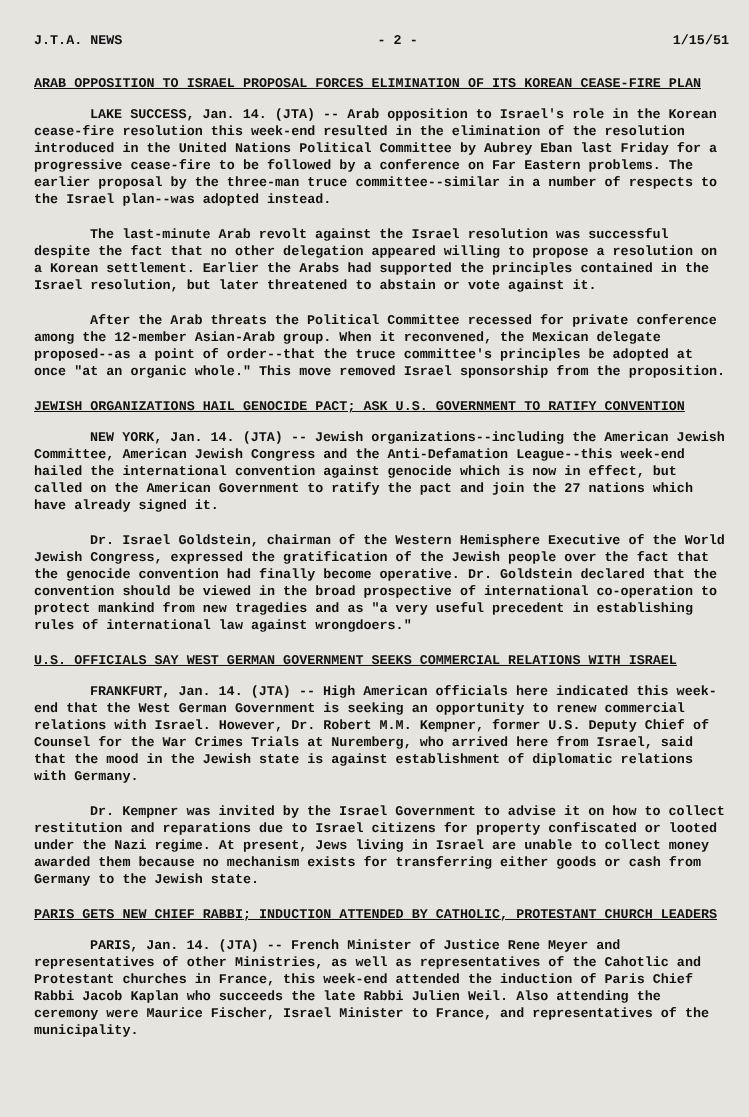J.T.A. NEWS - 2 - 1/15/51
ARAB OPPOSITION TO ISRAEL PROPOSAL FORCES ELIMINATION OF ITS KOREAN CEASE-FIRE PLAN
LAKE SUCCESS, Jan. 14. (JTA) -- Arab opposition to Israel's role in the Korean cease-fire resolution this week-end resulted in the elimination of the resolution introduced in the United Nations Political Committee by Aubrey Eban last Friday for a progressive cease-fire to be followed by a conference on Far Eastern problems. The earlier proposal by the three-man truce committee--similar in a number of respects to the Israel plan--was adopted instead.
The last-minute Arab revolt against the Israel resolution was successful despite the fact that no other delegation appeared willing to propose a resolution on a Korean settlement. Earlier the Arabs had supported the principles contained in the Israel resolution, but later threatened to abstain or vote against it.
After the Arab threats the Political Committee recessed for private conference among the 12-member Asian-Arab group. When it reconvened, the Mexican delegate proposed--as a point of order--that the truce committee's principles be adopted at once "at an organic whole." This move removed Israel sponsorship from the proposition.
JEWISH ORGANIZATIONS HAIL GENOCIDE PACT; ASK U.S. GOVERNMENT TO RATIFY CONVENTION
NEW YORK, Jan. 14. (JTA) -- Jewish organizations--including the American Jewish Committee, American Jewish Congress and the Anti-Defamation League--this week-end hailed the international convention against genocide which is now in effect, but called on the American Government to ratify the pact and join the 27 nations which have already signed it.
Dr. Israel Goldstein, chairman of the Western Hemisphere Executive of the World Jewish Congress, expressed the gratification of the Jewish people over the fact that the genocide convention had finally become operative. Dr. Goldstein declared that the convention should be viewed in the broad prospective of international co-operation to protect mankind from new tragedies and as "a very useful precedent in establishing rules of international law against wrongdoers."
U.S. OFFICIALS SAY WEST GERMAN GOVERNMENT SEEKS COMMERCIAL RELATIONS WITH ISRAEL
FRANKFURT, Jan. 14. (JTA) -- High American officials here indicated this week-end that the West German Government is seeking an opportunity to renew commercial relations with Israel. However, Dr. Robert M.M. Kempner, former U.S. Deputy Chief of Counsel for the War Crimes Trials at Nuremberg, who arrived here from Israel, said that the mood in the Jewish state is against establishment of diplomatic relations with Germany.
Dr. Kempner was invited by the Israel Government to advise it on how to collect restitution and reparations due to Israel citizens for property confiscated or looted under the Nazi regime. At present, Jews living in Israel are unable to collect money awarded them because no mechanism exists for transferring either goods or cash from Germany to the Jewish state.
PARIS GETS NEW CHIEF RABBI; INDUCTION ATTENDED BY CATHOLIC, PROTESTANT CHURCH LEADERS
PARIS, Jan. 14. (JTA) -- French Minister of Justice Rene Meyer and representatives of other Ministries, as well as representatives of the Cahotlic and Protestant churches in France, this week-end attended the induction of Paris Chief Rabbi Jacob Kaplan who succeeds the late Rabbi Julien Weil. Also attending the ceremony were Maurice Fischer, Israel Minister to France, and representatives of the municipality.